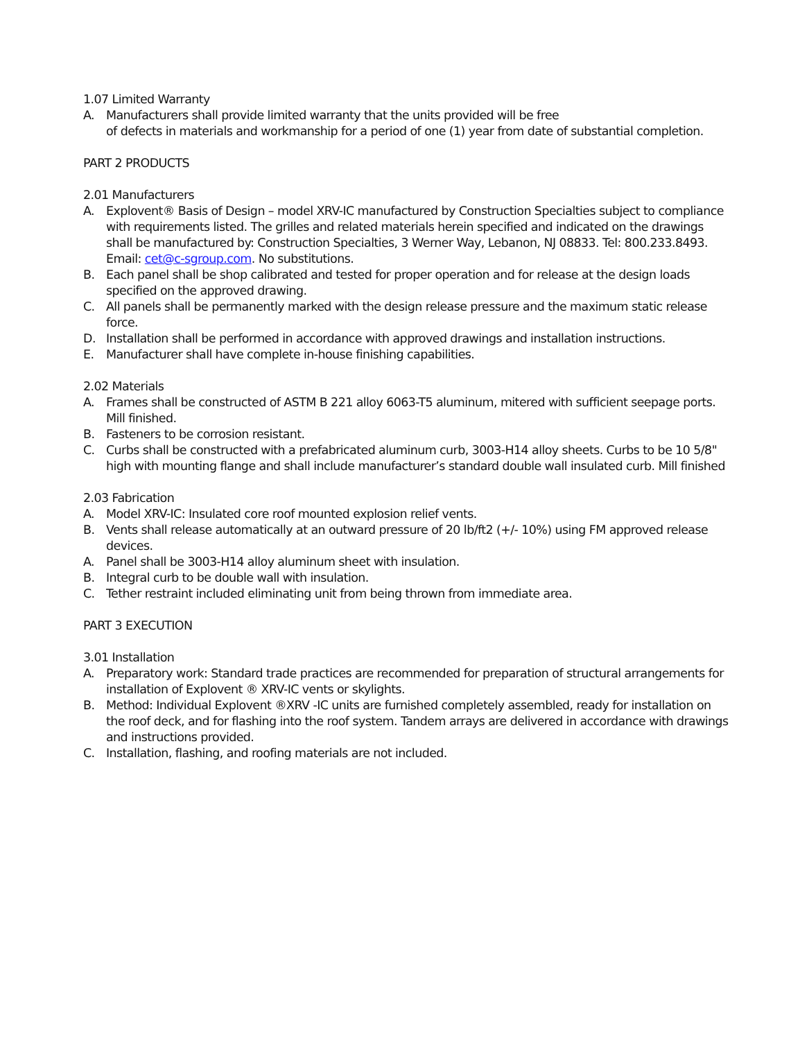1.07 Limited Warranty
A. Manufacturers shall provide limited warranty that the units provided will be free
of defects in materials and workmanship for a period of one (1) year from date of substantial completion.
PART 2 PRODUCTS
2.01 Manufacturers
A. Explovent® Basis of Design – model XRV-IC manufactured by Construction Specialties subject to compliance with requirements listed. The grilles and related materials herein specified and indicated on the drawings shall be manufactured by: Construction Specialties, 3 Werner Way, Lebanon, NJ 08833. Tel: 800.233.8493. Email: cet@c-sgroup.com. No substitutions.
B. Each panel shall be shop calibrated and tested for proper operation and for release at the design loads specified on the approved drawing.
C. All panels shall be permanently marked with the design release pressure and the maximum static release force.
D. Installation shall be performed in accordance with approved drawings and installation instructions.
E. Manufacturer shall have complete in-house finishing capabilities.
2.02 Materials
A. Frames shall be constructed of ASTM B 221 alloy 6063-T5 aluminum, mitered with sufficient seepage ports. Mill finished.
B. Fasteners to be corrosion resistant.
C. Curbs shall be constructed with a prefabricated aluminum curb, 3003-H14 alloy sheets. Curbs to be 10 5/8" high with mounting flange and shall include manufacturer’s standard double wall insulated curb. Mill finished
2.03 Fabrication
A. Model XRV-IC: Insulated core roof mounted explosion relief vents.
B. Vents shall release automatically at an outward pressure of 20 lb/ft2 (+/- 10%) using FM approved release devices.
A. Panel shall be 3003-H14 alloy aluminum sheet with insulation.
B. Integral curb to be double wall with insulation.
C. Tether restraint included eliminating unit from being thrown from immediate area.
PART 3 EXECUTION
3.01 Installation
A. Preparatory work: Standard trade practices are recommended for preparation of structural arrangements for installation of Explovent ® XRV-IC vents or skylights.
B. Method: Individual Explovent ®XRV -IC units are furnished completely assembled, ready for installation on the roof deck, and for flashing into the roof system. Tandem arrays are delivered in accordance with drawings and instructions provided.
C. Installation, flashing, and roofing materials are not included.